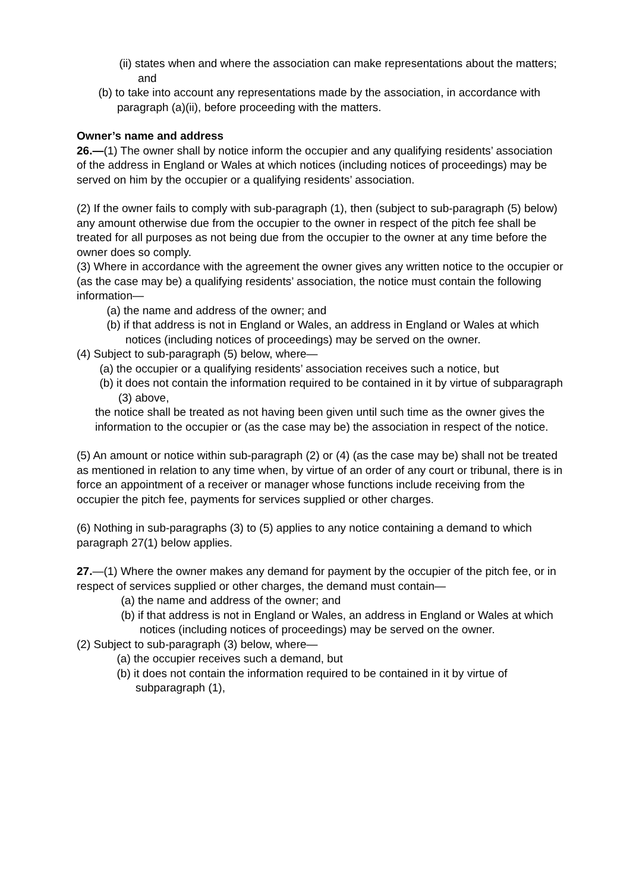(ii) states when and where the association can make representations about the matters; and
(b) to take into account any representations made by the association, in accordance with paragraph (a)(ii), before proceeding with the matters.
Owner’s name and address
26.—(1) The owner shall by notice inform the occupier and any qualifying residents’ association of the address in England or Wales at which notices (including notices of proceedings) may be served on him by the occupier or a qualifying residents’ association.
(2) If the owner fails to comply with sub-paragraph (1), then (subject to sub-paragraph (5) below) any amount otherwise due from the occupier to the owner in respect of the pitch fee shall be treated for all purposes as not being due from the occupier to the owner at any time before the owner does so comply.
(3) Where in accordance with the agreement the owner gives any written notice to the occupier or (as the case may be) a qualifying residents’ association, the notice must contain the following information—
(a) the name and address of the owner; and
(b) if that address is not in England or Wales, an address in England or Wales at which notices (including notices of proceedings) may be served on the owner.
(4) Subject to sub-paragraph (5) below, where—
(a) the occupier or a qualifying residents’ association receives such a notice, but
(b) it does not contain the information required to be contained in it by virtue of subparagraph (3) above,
the notice shall be treated as not having been given until such time as the owner gives the information to the occupier or (as the case may be) the association in respect of the notice.
(5) An amount or notice within sub-paragraph (2) or (4) (as the case may be) shall not be treated as mentioned in relation to any time when, by virtue of an order of any court or tribunal, there is in force an appointment of a receiver or manager whose functions include receiving from the occupier the pitch fee, payments for services supplied or other charges.
(6) Nothing in sub-paragraphs (3) to (5) applies to any notice containing a demand to which paragraph 27(1) below applies.
27.—(1) Where the owner makes any demand for payment by the occupier of the pitch fee, or in respect of services supplied or other charges, the demand must contain—
(a) the name and address of the owner; and
(b) if that address is not in England or Wales, an address in England or Wales at which notices (including notices of proceedings) may be served on the owner.
(2) Subject to sub-paragraph (3) below, where—
(a) the occupier receives such a demand, but
(b) it does not contain the information required to be contained in it by virtue of subparagraph (1),